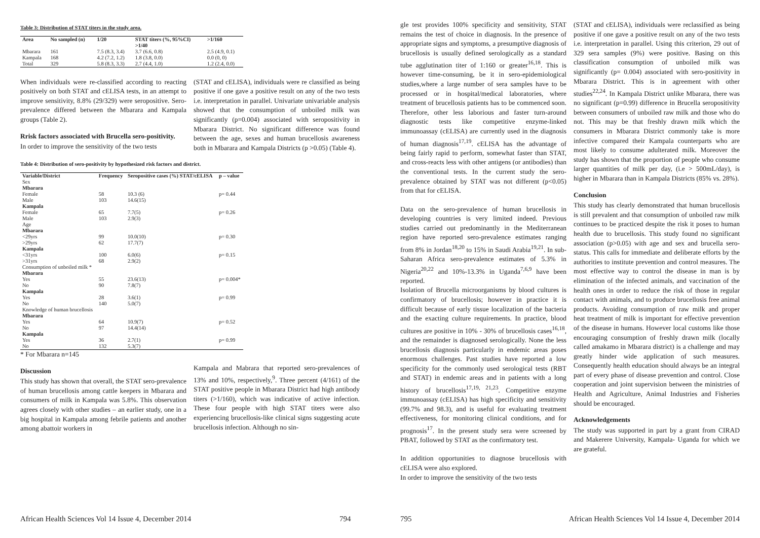Table 3: Distribution of STAT titers in the study area.
| Area | No sampled (n) | 1/20 | STAT titers (%, 95%CI) >1/40 | >1/160 |
| --- | --- | --- | --- | --- |
| Mbarara | 161 | 7.5 (8.3, 3.4) | 3.7 (6.6, 0.8) | 2.5 (4.9, 0.1) |
| Kampala | 168 | 4.2 (7.2, 1.2) | 1.8 (3.8, 0.0) | 0.0 (0, 0) |
| Total | 329 | 5.8 (8.3, 3.3) | 2.7 (4.4, 1.0) | 1.2 (2.4, 0.0) |
When individuals were re-classified according to reacting positively on both STAT and cELISA tests, in an attempt to improve sensitivity, 8.8% (29/329) were seropositive. Sero-prevalence differed between the Mbarara and Kampala groups (Table 2).
Rrisk factors associated with Brucella sero-positivity.
In order to improve the sensitivity of the two tests
(STAT and cELISA), individuals were re classified as being positive if one gave a positive result on any of the two tests i.e. interpretation in parallel. Univariate univariable analysis showed that the consumption of unboiled milk was significantly (p=0.004) associated with seropositivity in Mbarara District. No significant difference was found between the age, sexes and human brucellosis awareness both in Mbarara and Kampala Districts (p >0.05) (Table 4).
Table 4: Distribution of sero-positivity by hypothesized risk factors and district.
| Variable/District | Frequency | Seropositive cases (%) STAT/cELISA | p – value |
| --- | --- | --- | --- |
| Sex | | | |
| Mbarara | | | |
| Female | 58 | 10.3 (6) | p= 0.44 |
| Male | 103 | 14.6(15) | |
| Kampala | | | |
| Female | 65 | 7.7(5) | p= 0.26 |
| Male | 103 | 2.9(3) | |
| Age | | | |
| Mbarara | | | |
| <29yrs | 99 | 10.0(10) | p= 0.30 |
| >29yrs | 62 | 17.7(7) | |
| Kampala | | | |
| <31yrs | 100 | 6.0(6) | p= 0.15 |
| >31yrs | 68 | 2.9(2) | |
| Consumption of unboiled milk * | | | |
| Mbarara | | | |
| Yes | 55 | 23.6(13) | p= 0.004* |
| No | 90 | 7.8(7) | |
| Kampala | | | |
| Yes | 28 | 3.6(1) | p= 0.99 |
| No | 140 | 5.0(7) | |
| Knowledge of human brucellosis | | | |
| Mbarara | | | |
| Yes | 64 | 10.9(7) | p= 0.52 |
| No | 97 | 14.4(14) | |
| Kampala | | | |
| Yes | 36 | 2.7(1) | p= 0.99 |
| No | 132 | 5.3(7) | |
* For Mbarara n=145
Discussion
This study has shown that overall, the STAT sero-prevalence of human brucellosis among cattle keepers in Mbarara and consumers of milk in Kampala was 5.8%. This observation agrees closely with other studies – an earlier study, one in a big hospital in Kampala among febrile patients and another among abattoir workers in
Kampala and Mabrara that reported sero-prevalences of 13% and 10%, respectively,<sup>9</sup>. Three percent (4/161) of the STAT positive people in Mbarara District had high antibody titers (>1/160), which was indicative of active infection. These four people with high STAT titers were also experiencing brucellosis-like clinical signs suggesting acute brucellosis infection. Although no sin-
African Health Sciences Vol 14 Issue 4, December 2014
794
gle test provides 100% specificity and sensitivity, STAT remains the test of choice in diagnosis. In the presence of appropriate signs and symptoms, a presumptive diagnosis of brucellosis is usually defined serologically as a standard tube agglutination titer of 1:160 or greater<sup>16,18</sup>. This is however time-consuming, be it in sero-epidemiological studies,where a large number of sera samples have to be processed or in hospital/medical laboratories, where treatment of brucellosis patients has to be commenced soon. Therefore, other less laborious and faster turn-around diagnostic tests like competitive enzyme-linked immunoassay (cELISA) are currently used in the diagnosis of human diagnosis<sup>17,19</sup>. cELISA has the advantage of being fairly rapid to perform, somewhat faster than STAT, and cross-reacts less with other antigens (or antibodies) than the conventional tests. In the current study the sero-prevalence obtained by STAT was not different (p<0.05) from that for cELISA.
Data on the sero-prevalence of human brucellosis in developing countries is very limited indeed. Previous studies carried out predominantly in the Mediterranean region have reported sero-prevalence estimates ranging from 8% in Jordan<sup>18,20</sup> to 15% in Saudi Arabia<sup>19,21</sup>. In sub- Saharan Africa sero-prevalence estimates of 5.3% in Nigeria<sup>20,22</sup> and 10%-13.3% in Uganda<sup>7,6,9</sup> have been reported.
Isolation of Brucella microorganisms by blood cultures is confirmatory of brucellosis; however in practice it is difficult because of early tissue localization of the bacteria and the exacting culture requirements. In practice, blood cultures are positive in 10% - 30% of brucellosis cases<sup>16,18</sup>, and the remainder is diagnosed serologically. None the less brucellosis diagnosis particularly in endemic areas poses enormous challenges. Past studies have reported a low specificity for the commonly used serological tests (RBT and STAT) in endemic areas and in patients with a long history of brucellosis<sup>17,19, 21,23</sup>. Competitive enzyme immunoassay (cELISA) has high specificity and sensitivity (99.7% and 98.3), and is useful for evaluating treatment effectiveness, for monitoring clinical conditions, and for prognosis<sup>17</sup>. In the present study sera were screened by PBAT, followed by STAT as the confirmatory test.
In addition opportunities to diagnose brucellosis with cELISA were also explored.
In order to improve the sensitivity of the two tests
(STAT and cELISA), individuals were reclassified as being positive if one gave a positive result on any of the two tests i.e. interpretation in parallel. Using this criterion, 29 out of 329 sera samples (9%) were positive. Basing on this classification consumption of unboiled milk was significantly (p= 0.004) associated with sero-positivity in Mbarara District. This is in agreement with other studies<sup>22,24</sup>. In Kampala District unlike Mbarara, there was no significant (p=0.99) difference in Brucella seropositivity between consumers of unboiled raw milk and those who do not. This may be that freshly drawn milk which the consumers in Mbarara District commonly take is more infective compared their Kampala counterparts who are most likely to consume adulterated milk. Moreover the study has shown that the proportion of people who consume larger quantities of milk per day, (i.e > 500mL/day), is higher in Mbarara than in Kampala Districts (85% vs. 28%).
Conclusion
This study has clearly demonstrated that human brucellosis is still prevalent and that consumption of unboiled raw milk continues to be practiced despite the risk it poses to human health due to brucellosis. This study found no significant association (p>0.05) with age and sex and brucella sero-status. This calls for immediate and deliberate efforts by the authorities to institute prevention and control measures. The most effective way to control the disease in man is by elimination of the infected animals, and vaccination of the health ones in order to reduce the risk of those in regular contact with animals, and to produce brucellosis free animal products. Avoiding consumption of raw milk and proper heat treatment of milk is important for effective prevention of the disease in humans. However local customs like those encouraging consumption of freshly drawn milk (locally called amakamo in Mbarara district) is a challenge and may greatly hinder wide application of such measures. Consequently health education should always be an integral part of every phase of disease prevention and control. Close cooperation and joint supervision between the ministries of Health and Agriculture, Animal Industries and Fisheries should be encouraged.
Acknowledgements
The study was supported in part by a grant from CIRAD and Makerere University, Kampala- Uganda for which we are grateful.
795
African Health Sciences Vol 14 Issue 4, December 2014